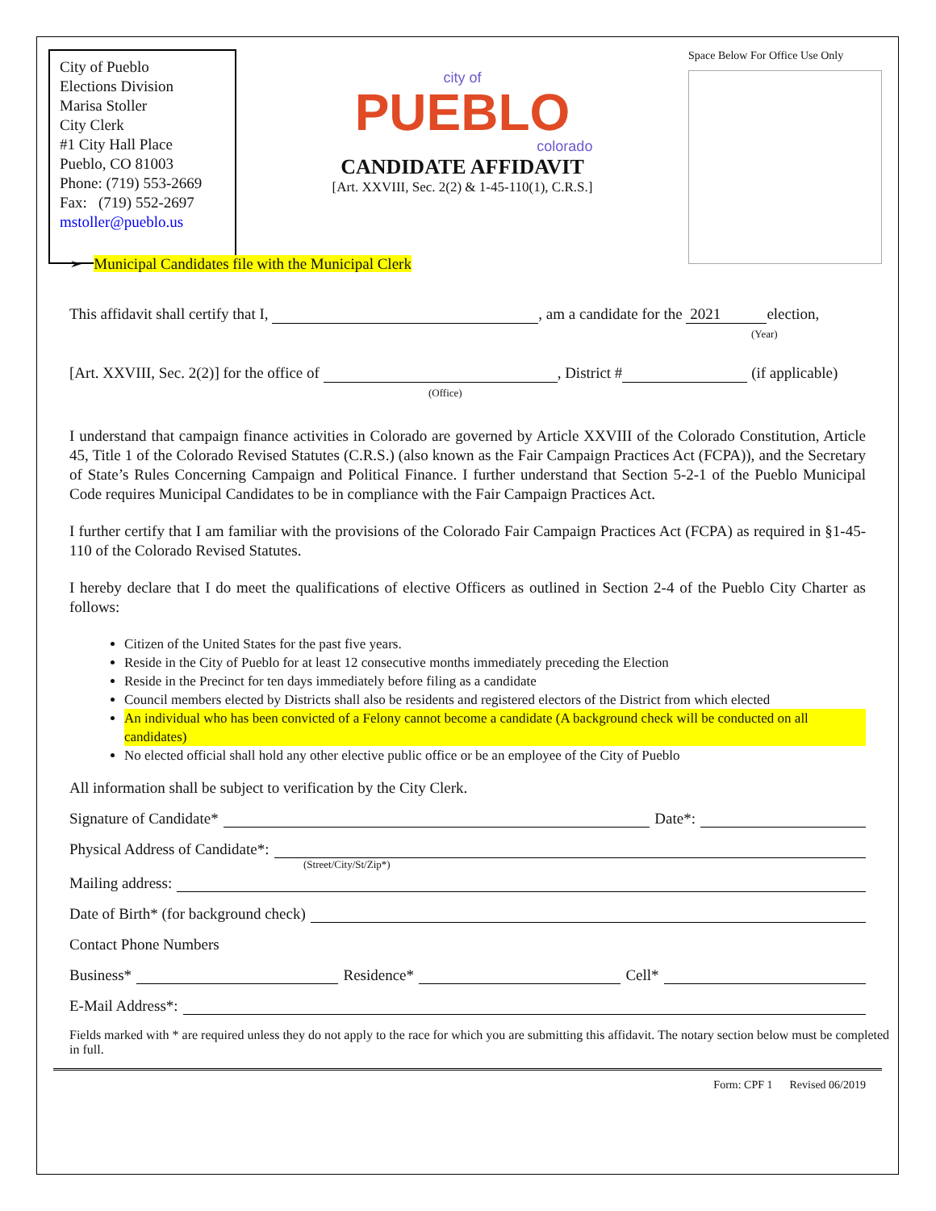City of Pueblo
Elections Division
Marisa Stoller
City Clerk
#1 City Hall Place
Pueblo, CO 81003
Phone: (719) 553-2669
Fax: (719) 552-2697
mstoller@pueblo.us
city of
PUEBLO
colorado
CANDIDATE AFFIDAVIT
[Art. XXVIII, Sec. 2(2) & 1-45-110(1), C.R.S.]
Space Below For Office Use Only
➢ Municipal Candidates file with the Municipal Clerk
This affidavit shall certify that I, , am a candidate for the 2021 election,
(Year)
[Art. XXVIII, Sec. 2(2)] for the office of , District # (if applicable)
(Office)
I understand that campaign finance activities in Colorado are governed by Article XXVIII of the Colorado Constitution, Article 45, Title 1 of the Colorado Revised Statutes (C.R.S.) (also known as the Fair Campaign Practices Act (FCPA)), and the Secretary of State’s Rules Concerning Campaign and Political Finance. I further understand that Section 5-2-1 of the Pueblo Municipal Code requires Municipal Candidates to be in compliance with the Fair Campaign Practices Act.
I further certify that I am familiar with the provisions of the Colorado Fair Campaign Practices Act (FCPA) as required in §1-45-110 of the Colorado Revised Statutes.
I hereby declare that I do meet the qualifications of elective Officers as outlined in Section 2-4 of the Pueblo City Charter as follows:
Citizen of the United States for the past five years.
Reside in the City of Pueblo for at least 12 consecutive months immediately preceding the Election
Reside in the Precinct for ten days immediately before filing as a candidate
Council members elected by Districts shall also be residents and registered electors of the District from which elected
An individual who has been convicted of a Felony cannot become a candidate (A background check will be conducted on all candidates)
No elected official shall hold any other elective public office or be an employee of the City of Pueblo
All information shall be subject to verification by the City Clerk.
Signature of Candidate* Date*:
Physical Address of Candidate*:
(Street/City/St/Zip*)
Mailing address:
Date of Birth* (for background check)
Contact Phone Numbers
Business* Residence* Cell*
E-Mail Address*:
Fields marked with * are required unless they do not apply to the race for which you are submitting this affidavit. The notary section below must be completed in full.
Form: CPF 1 Revised 06/2019